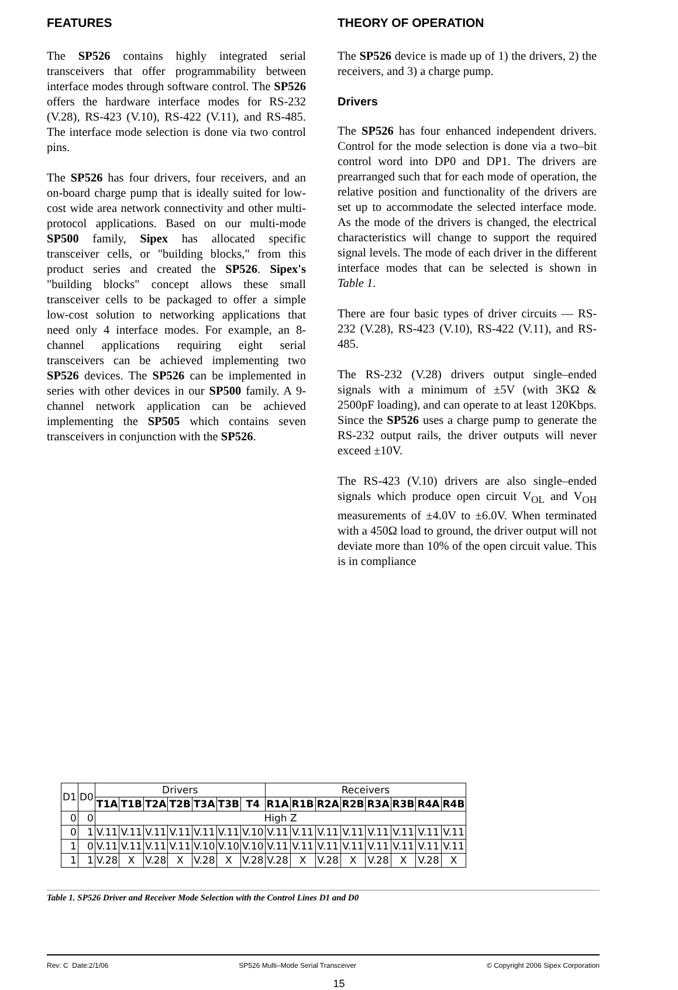FEATURES
The SP526 contains highly integrated serial transceivers that offer programmability between interface modes through software control. The SP526 offers the hardware interface modes for RS-232 (V.28), RS-423 (V.10), RS-422 (V.11), and RS-485. The interface mode selection is done via two control pins.
The SP526 has four drivers, four receivers, and an on-board charge pump that is ideally suited for low-cost wide area network connectivity and other multi-protocol applications. Based on our multi-mode SP500 family, Sipex has allocated specific transceiver cells, or "building blocks," from this product series and created the SP526. Sipex's "building blocks" concept allows these small transceiver cells to be packaged to offer a simple low-cost solution to networking applications that need only 4 interface modes. For example, an 8-channel applications requiring eight serial transceivers can be achieved implementing two SP526 devices. The SP526 can be implemented in series with other devices in our SP500 family. A 9-channel network application can be achieved implementing the SP505 which contains seven transceivers in conjunction with the SP526.
THEORY OF OPERATION
The SP526 device is made up of 1) the drivers, 2) the receivers, and 3) a charge pump.
Drivers
The SP526 has four enhanced independent drivers. Control for the mode selection is done via a two–bit control word into DP0 and DP1. The drivers are prearranged such that for each mode of operation, the relative position and functionality of the drivers are set up to accommodate the selected interface mode. As the mode of the drivers is changed, the electrical characteristics will change to support the required signal levels. The mode of each driver in the different interface modes that can be selected is shown in Table 1.
There are four basic types of driver circuits — RS-232 (V.28), RS-423 (V.10), RS-422 (V.11), and RS-485.
The RS-232 (V.28) drivers output single–ended signals with a minimum of ±5V (with 3KΩ & 2500pF loading), and can operate to at least 120Kbps. Since the SP526 uses a charge pump to generate the RS-232 output rails, the driver outputs will never exceed ±10V.
The RS-423 (V.10) drivers are also single–ended signals which produce open circuit V<sub>OL</sub> and V<sub>OH</sub> measurements of ±4.0V to ±6.0V. When terminated with a 450Ω load to ground, the driver output will not deviate more than 10% of the open circuit value. This is in compliance
| D1 | D0 | Drivers | | | | | | | Receivers | | | | | | | |
| --- | --- | --- | --- | --- | --- | --- | --- | --- | --- | --- | --- | --- | --- | --- | --- | --- |
| | | T1A | T1B | T2A | T2B | T3A | T3B | T4 | R1A | R1B | R2A | R2B | R3A | R3B | R4A | R4B |
| 0 | 0 | High Z | | | | | | | | | | | | | | |
| 0 | 1 | V.11 | V.11 | V.11 | V.11 | V.11 | V.11 | V.10 | V.11 | V.11 | V.11 | V.11 | V.11 | V.11 | V.11 | V.11 |
| 1 | 0 | V.11 | V.11 | V.11 | V.11 | V.10 | V.10 | V.10 | V.11 | V.11 | V.11 | V.11 | V.11 | V.11 | V.11 | V.11 |
| 1 | 1 | V.28 | X | V.28 | X | V.28 | X | V.28 | V.28 | X | V.28 | X | V.28 | X | V.28 | X |
Table 1. SP526 Driver and Receiver Mode Selection with the Control Lines D1 and D0
Rev: C Date:2/1/06 SP526 Multi–Mode Serial Transceiver © Copyright 2006 Sipex Corporation
15